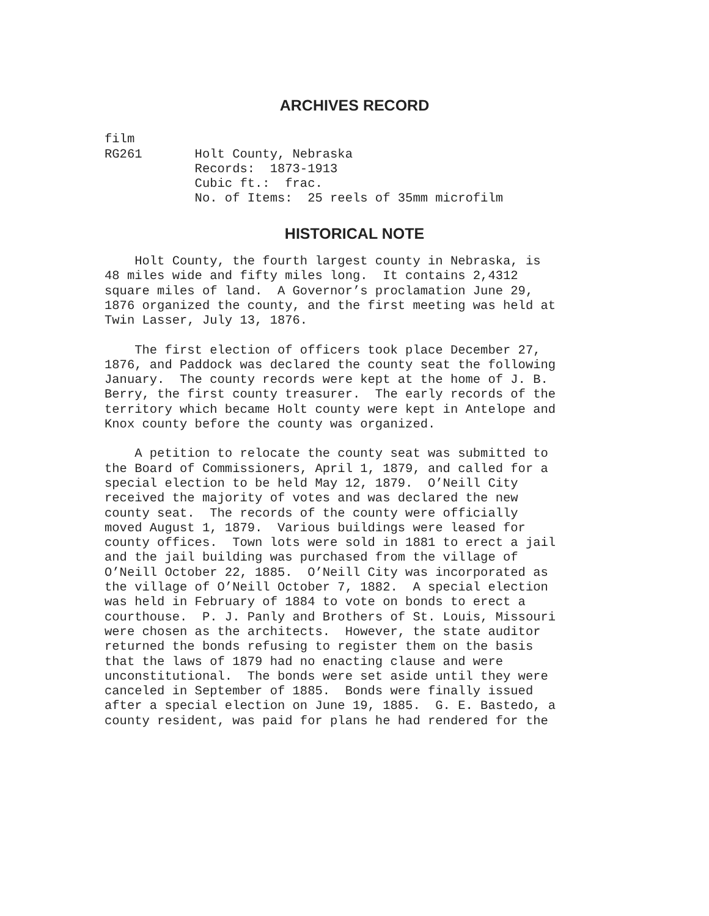ARCHIVES RECORD
film
RG261       Holt County, Nebraska
            Records:  1873-1913
            Cubic ft.:  frac.
            No. of Items:  25 reels of 35mm microfilm
HISTORICAL NOTE
Holt County, the fourth largest county in Nebraska, is 48 miles wide and fifty miles long. It contains 2,4312 square miles of land. A Governor’s proclamation June 29, 1876 organized the county, and the first meeting was held at Twin Lasser, July 13, 1876.
The first election of officers took place December 27, 1876, and Paddock was declared the county seat the following January. The county records were kept at the home of J. B. Berry, the first county treasurer. The early records of the territory which became Holt county were kept in Antelope and Knox county before the county was organized.
A petition to relocate the county seat was submitted to the Board of Commissioners, April 1, 1879, and called for a special election to be held May 12, 1879. O’Neill City received the majority of votes and was declared the new county seat. The records of the county were officially moved August 1, 1879. Various buildings were leased for county offices. Town lots were sold in 1881 to erect a jail and the jail building was purchased from the village of O’Neill October 22, 1885. O’Neill City was incorporated as the village of O’Neill October 7, 1882. A special election was held in February of 1884 to vote on bonds to erect a courthouse. P. J. Panly and Brothers of St. Louis, Missouri were chosen as the architects. However, the state auditor returned the bonds refusing to register them on the basis that the laws of 1879 had no enacting clause and were unconstitutional. The bonds were set aside until they were canceled in September of 1885. Bonds were finally issued after a special election on June 19, 1885. G. E. Bastedo, a county resident, was paid for plans he had rendered for the